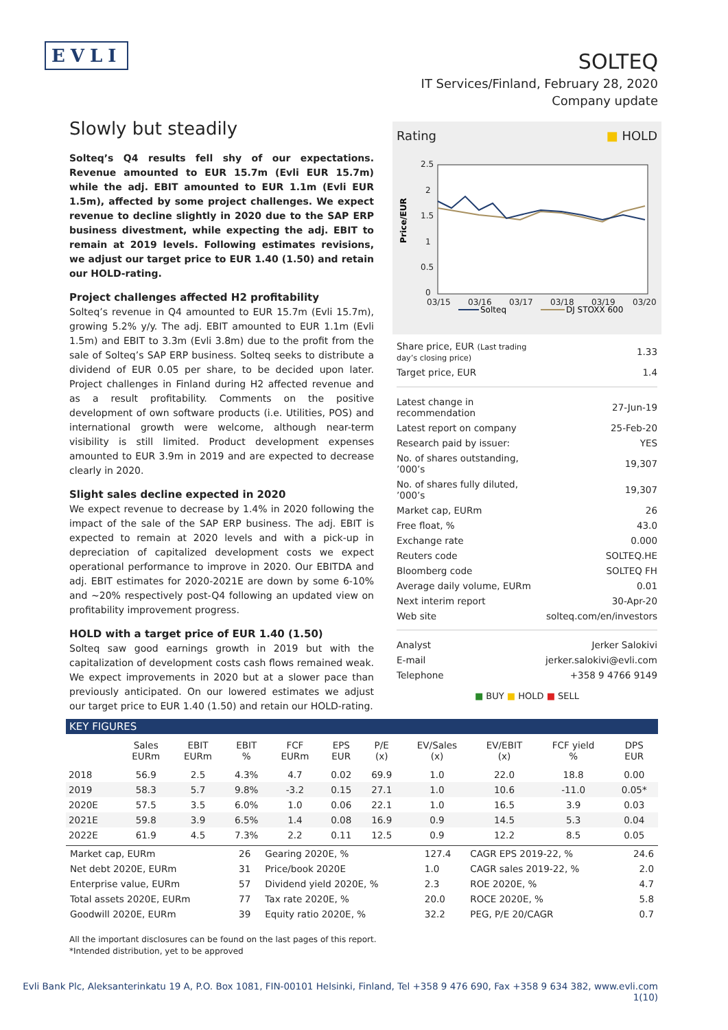EVLI
SOLTEQ
IT Services/Finland, February 28, 2020
Company update
Slowly but steadily
Solteq’s Q4 results fell shy of our expectations. Revenue amounted to EUR 15.7m (Evli EUR 15.7m) while the adj. EBIT amounted to EUR 1.1m (Evli EUR 1.5m), affected by some project challenges. We expect revenue to decline slightly in 2020 due to the SAP ERP business divestment, while expecting the adj. EBIT to remain at 2019 levels. Following estimates revisions, we adjust our target price to EUR 1.40 (1.50) and retain our HOLD-rating.
Project challenges affected H2 profitability
Solteq’s revenue in Q4 amounted to EUR 15.7m (Evli 15.7m), growing 5.2% y/y. The adj. EBIT amounted to EUR 1.1m (Evli 1.5m) and EBIT to 3.3m (Evli 3.8m) due to the profit from the sale of Solteq’s SAP ERP business. Solteq seeks to distribute a dividend of EUR 0.05 per share, to be decided upon later. Project challenges in Finland during H2 affected revenue and as a result profitability. Comments on the positive development of own software products (i.e. Utilities, POS) and international growth were welcome, although near-term visibility is still limited. Product development expenses amounted to EUR 3.9m in 2019 and are expected to decrease clearly in 2020.
Slight sales decline expected in 2020
We expect revenue to decrease by 1.4% in 2020 following the impact of the sale of the SAP ERP business. The adj. EBIT is expected to remain at 2020 levels and with a pick-up in depreciation of capitalized development costs we expect operational performance to improve in 2020. Our EBITDA and adj. EBIT estimates for 2020-2021E are down by some 6-10% and ~20% respectively post-Q4 following an updated view on profitability improvement progress.
HOLD with a target price of EUR 1.40 (1.50)
Solteq saw good earnings growth in 2019 but with the capitalization of development costs cash flows remained weak. We expect improvements in 2020 but at a slower pace than previously anticipated. On our lowered estimates we adjust our target price to EUR 1.40 (1.50) and retain our HOLD-rating.
Rating ■ HOLD
Price/EUR
2.5
2
1.5
1
0.5
0
03/15
03/16
03/17
03/18
03/19
03/20
Solteq
DJ STOXX 600
| Share price, EUR (Last trading day’s closing price) | 1.33 |
| Target price, EUR | 1.4 |
| Latest change in recommendation | 27-Jun-19 |
| Latest report on company | 25-Feb-20 |
| Research paid by issuer: | YES |
| No. of shares outstanding, ’000’s | 19,307 |
| No. of shares fully diluted, ’000’s | 19,307 |
| Market cap, EURm | 26 |
| Free float, % | 43.0 |
| Exchange rate | 0.000 |
| Reuters code | SOLTEQ.HE |
| Bloomberg code | SOLTEQ FH |
| Average daily volume, EURm | 0.01 |
| Next interim report | 30-Apr-20 |
| Web site | solteq.com/en/investors |
| Analyst | Jerker Salokivi |
| E-mail | jerker.salokivi@evli.com |
| Telephone | +358 9 4766 9149 |
■ BUY ■ HOLD ■ SELL
KEY FIGURES
| | Sales EURm | EBIT EURm | EBIT % | FCF EURm | EPS EUR | P/E (x) | EV/Sales (x) | EV/EBIT (x) | FCF yield % | DPS EUR |
| --- | --- | --- | --- | --- | --- | --- | --- | --- | --- | --- |
| 2018 | 56.9 | 2.5 | 4.3% | 4.7 | 0.02 | 69.9 | 1.0 | 22.0 | 18.8 | 0.00 |
| 2019 | 58.3 | 5.7 | 9.8% | -3.2 | 0.15 | 27.1 | 1.0 | 10.6 | -11.0 | 0.05* |
| 2020E | 57.5 | 3.5 | 6.0% | 1.0 | 0.06 | 22.1 | 1.0 | 16.5 | 3.9 | 0.03 |
| 2021E | 59.8 | 3.9 | 6.5% | 1.4 | 0.08 | 16.9 | 0.9 | 14.5 | 5.3 | 0.04 |
| 2022E | 61.9 | 4.5 | 7.3% | 2.2 | 0.11 | 12.5 | 0.9 | 12.2 | 8.5 | 0.05 |
| Market cap, EURm | 26 | Gearing 2020E, % | 127.4 | CAGR EPS 2019-22, % | 24.6 |
| Net debt 2020E, EURm | 31 | Price/book 2020E | 1.0 | CAGR sales 2019-22, % | 2.0 |
| Enterprise value, EURm | 57 | Dividend yield 2020E, % | 2.3 | ROE 2020E, % | 4.7 |
| Total assets 2020E, EURm | 77 | Tax rate 2020E, % | 20.0 | ROCE 2020E, % | 5.8 |
| Goodwill 2020E, EURm | 39 | Equity ratio 2020E, % | 32.2 | PEG, P/E 20/CAGR | 0.7 |
All the important disclosures can be found on the last pages of this report.
*Intended distribution, yet to be approved
Evli Bank Plc, Aleksanterinkatu 19 A, P.O. Box 1081, FIN-00101 Helsinki, Finland, Tel +358 9 476 690, Fax +358 9 634 382, www.evli.com
1(10)